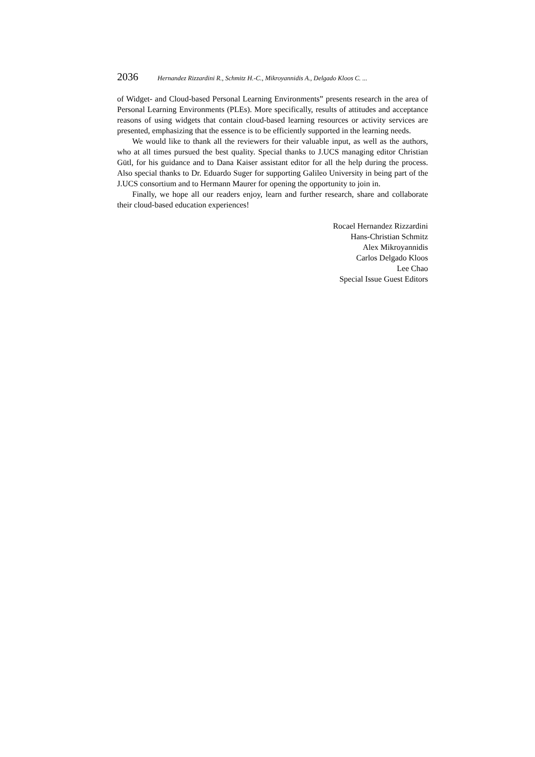2036 Hernandez Rizzardini R., Schmitz H.-C., Mikroyannidis A., Delgado Kloos C. ...
of Widget- and Cloud-based Personal Learning Environments” presents research in the area of Personal Learning Environments (PLEs). More specifically, results of attitudes and acceptance reasons of using widgets that contain cloud-based learning resources or activity services are presented, emphasizing that the essence is to be efficiently supported in the learning needs.
We would like to thank all the reviewers for their valuable input, as well as the authors, who at all times pursued the best quality. Special thanks to J.UCS managing editor Christian Gütl, for his guidance and to Dana Kaiser assistant editor for all the help during the process. Also special thanks to Dr. Eduardo Suger for supporting Galileo University in being part of the J.UCS consortium and to Hermann Maurer for opening the opportunity to join in.
Finally, we hope all our readers enjoy, learn and further research, share and collaborate their cloud-based education experiences!
Rocael Hernandez Rizzardini
Hans-Christian Schmitz
Alex Mikroyannidis
Carlos Delgado Kloos
Lee Chao
Special Issue Guest Editors